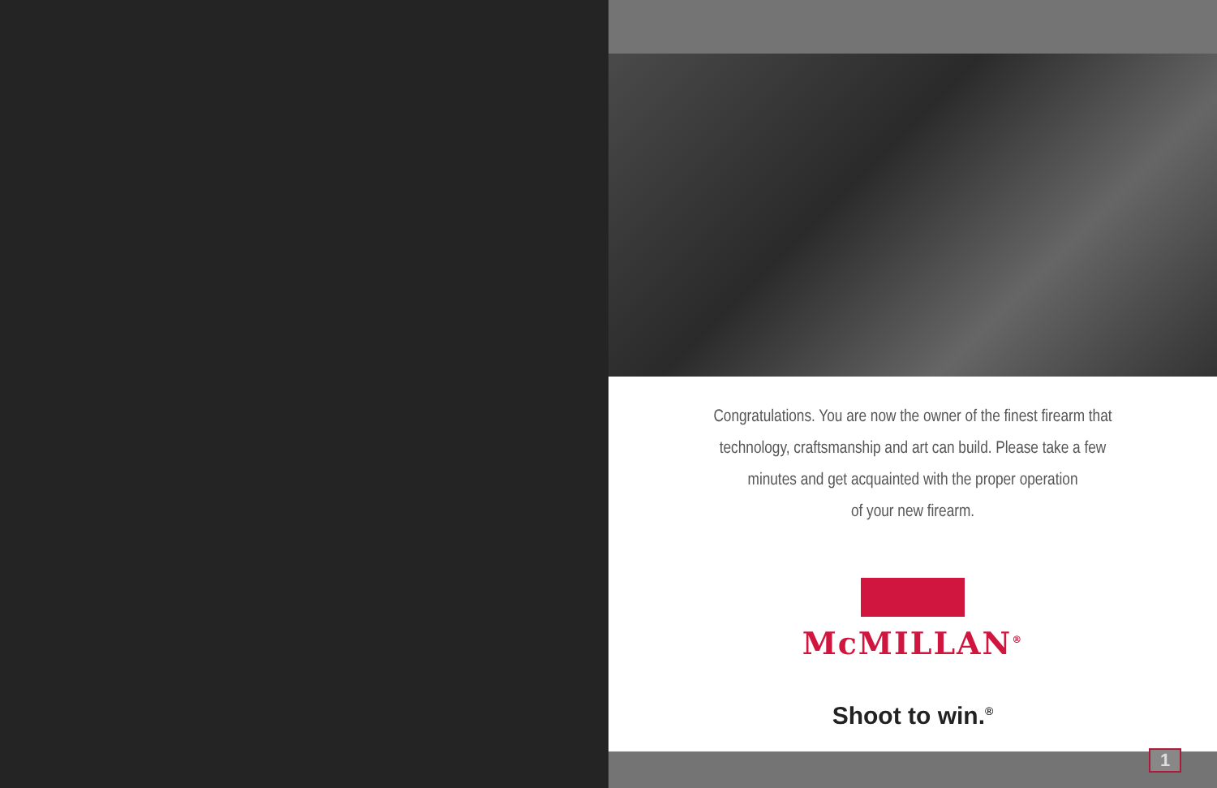Congratulations. You are now the owner of the finest firearm that
technology, craftsmanship and art can build. Please take a few
minutes and get acquainted with the proper operation
of your new firearm.
McMILLAN<sup>®</sup>
Shoot to win.<sup>®</sup>
1